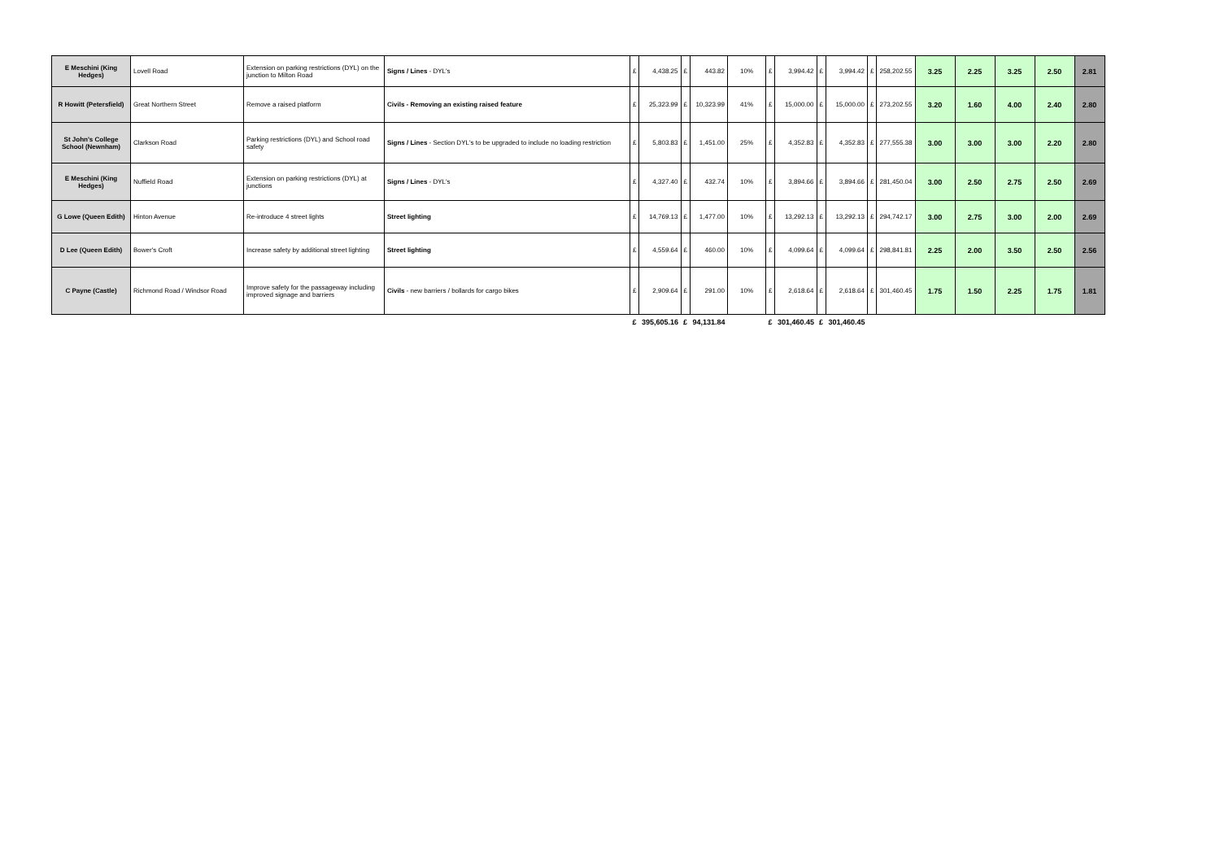| E Meschini (King Hedges) | Lovell Road | Extension on parking restrictions (DYL) on the junction to Milton Road | Signs / Lines - DYL's | £ | 4,438.25 | £ | 443.82 | 10% | £ | 3,994.42 | £ | 3,994.42 | £ | 258,202.55 | 3.25 | 2.25 | 3.25 | 2.50 | 2.81 |
| R Howitt (Petersfield) | Great Northern Street | Remove a raised platform | Civils - Removing an existing raised feature | £ | 25,323.99 | £ | 10,323.99 | 41% | £ | 15,000.00 | £ | 15,000.00 | £ | 273,202.55 | 3.20 | 1.60 | 4.00 | 2.40 | 2.80 |
| St John's College School (Newnham) | Clarkson Road | Parking restrictions (DYL) and School road safety | Signs / Lines - Section DYL's to be upgraded to include no loading restriction | £ | 5,803.83 | £ | 1,451.00 | 25% | £ | 4,352.83 | £ | 4,352.83 | £ | 277,555.38 | 3.00 | 3.00 | 3.00 | 2.20 | 2.80 |
| E Meschini (King Hedges) | Nuffield Road | Extension on parking restrictions (DYL) at junctions | Signs / Lines - DYL's | £ | 4,327.40 | £ | 432.74 | 10% | £ | 3,894.66 | £ | 3,894.66 | £ | 281,450.04 | 3.00 | 2.50 | 2.75 | 2.50 | 2.69 |
| G Lowe (Queen Edith) | Hinton Avenue | Re-introduce 4 street lights | Street lighting | £ | 14,769.13 | £ | 1,477.00 | 10% | £ | 13,292.13 | £ | 13,292.13 | £ | 294,742.17 | 3.00 | 2.75 | 3.00 | 2.00 | 2.69 |
| D Lee (Queen Edith) | Bower's Croft | Increase safety by additional street lighting | Street lighting | £ | 4,559.64 | £ | 460.00 | 10% | £ | 4,099.64 | £ | 4,099.64 | £ | 298,841.81 | 2.25 | 2.00 | 3.50 | 2.50 | 2.56 |
| C Payne (Castle) | Richmond Road / Windsor Road | Improve safety for the passageway including improved signage and barriers | Civils - new barriers / bollards for cargo bikes | £ | 2,909.64 | £ | 291.00 | 10% | £ | 2,618.64 | £ | 2,618.64 | £ | 301,460.45 | 1.75 | 1.50 | 2.25 | 1.75 | 1.81 |
| | | | | £ | 395,605.16 | £ | 94,131.84 | | £ | 301,460.45 | £ | 301,460.45 | | | | | | | |